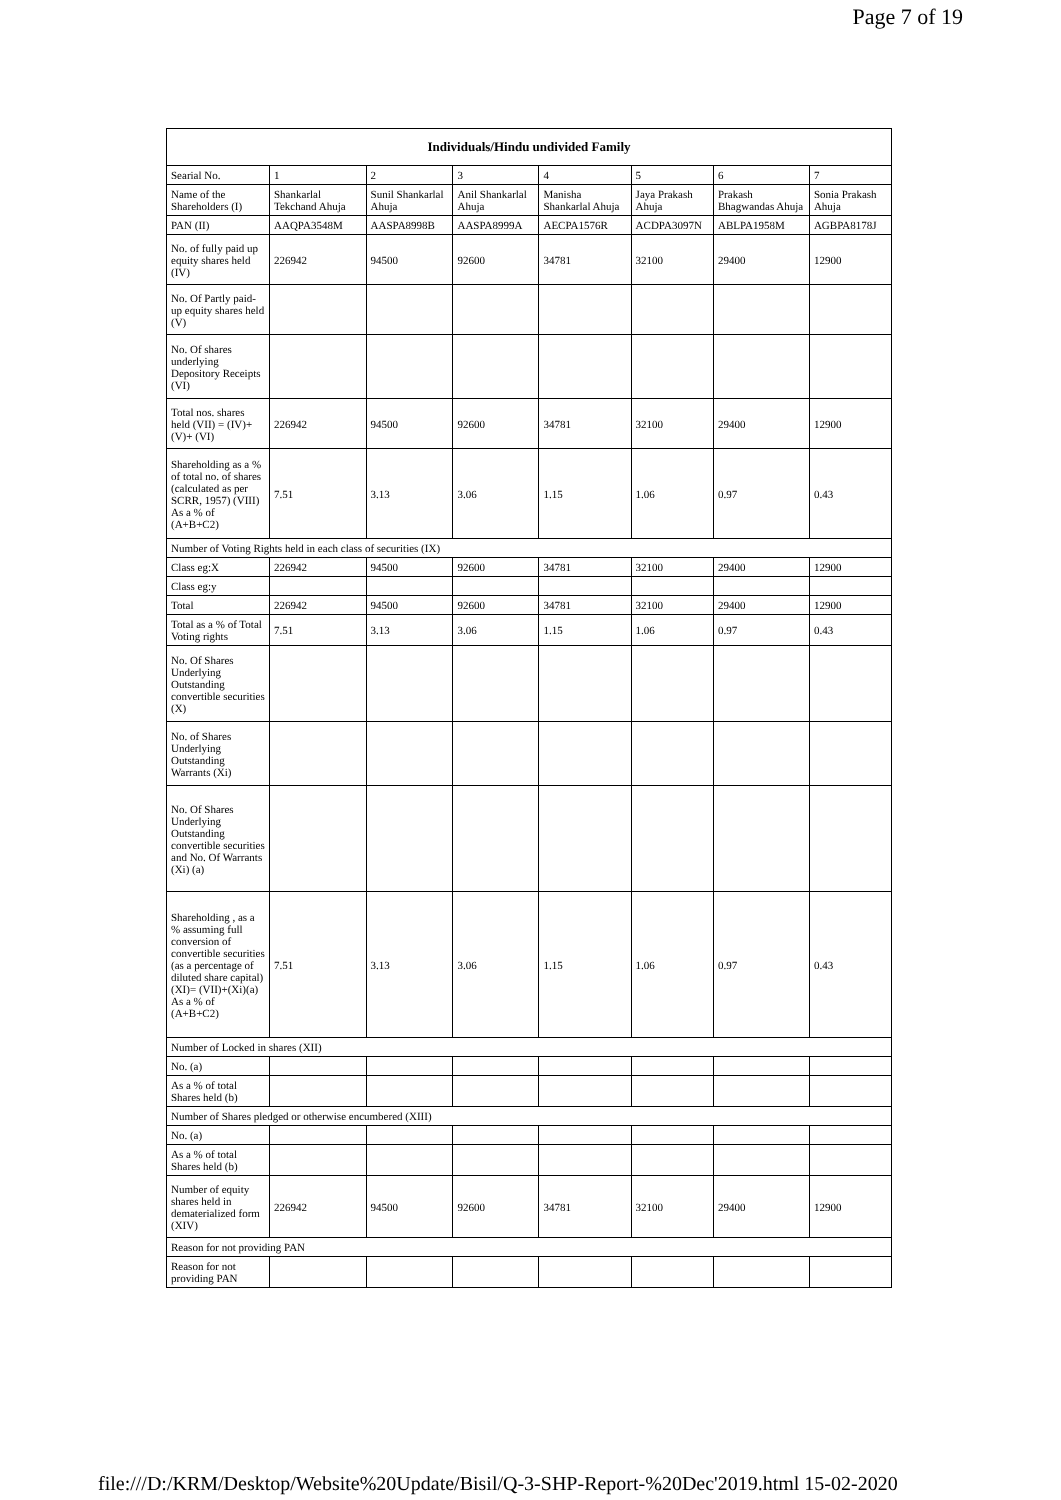Page 7 of 19
| Individuals/Hindu undivided Family | | | | | | | |
| --- | --- | --- | --- | --- | --- | --- | --- |
| Searial No. | 1 | 2 | 3 | 4 | 5 | 6 | 7 |
| Name of the Shareholders (I) | Shankarlal Tekchand Ahuja | Sunil Shankarlal Ahuja | Anil Shankarlal Ahuja | Manisha Shankarlal Ahuja | Jaya Prakash Ahuja | Prakash Bhagwandas Ahuja | Sonia Prakash Ahuja |
| PAN (II) | AAQPA3548M | AASPA8998B | AASPA8999A | AECPA1576R | ACDPA3097N | ABLPA1958M | AGBPA8178J |
| No. of fully paid up equity shares held (IV) | 226942 | 94500 | 92600 | 34781 | 32100 | 29400 | 12900 |
| No. Of Partly paid-up equity shares held (V) | | | | | | | |
| No. Of shares underlying Depository Receipts (VI) | | | | | | | |
| Total nos. shares held (VII) = (IV)+(V)+ (VI) | 226942 | 94500 | 92600 | 34781 | 32100 | 29400 | 12900 |
| Shareholding as a % of total no. of shares (calculated as per SCRR, 1957) (VIII) As a % of (A+B+C2) | 7.51 | 3.13 | 3.06 | 1.15 | 1.06 | 0.97 | 0.43 |
| Number of Voting Rights held in each class of securities (IX) | | | | | | | |
| Class eg:X | 226942 | 94500 | 92600 | 34781 | 32100 | 29400 | 12900 |
| Class eg:y | | | | | | | |
| Total | 226942 | 94500 | 92600 | 34781 | 32100 | 29400 | 12900 |
| Total as a % of Total Voting rights | 7.51 | 3.13 | 3.06 | 1.15 | 1.06 | 0.97 | 0.43 |
| No. Of Shares Underlying Outstanding convertible securities (X) | | | | | | | |
| No. of Shares Underlying Outstanding Warrants (Xi) | | | | | | | |
| No. Of Shares Underlying Outstanding convertible securities and No. Of Warrants (Xi) (a) | | | | | | | |
| Shareholding , as a % assuming full conversion of convertible securities (as a percentage of diluted share capital) (XI)= (VII)+(Xi)(a) As a % of (A+B+C2) | 7.51 | 3.13 | 3.06 | 1.15 | 1.06 | 0.97 | 0.43 |
| Number of Locked in shares (XII) | | | | | | | |
| No. (a) | | | | | | | |
| As a % of total Shares held (b) | | | | | | | |
| Number of Shares pledged or otherwise encumbered (XIII) | | | | | | | |
| No. (a) | | | | | | | |
| As a % of total Shares held (b) | | | | | | | |
| Number of equity shares held in dematerialized form (XIV) | 226942 | 94500 | 92600 | 34781 | 32100 | 29400 | 12900 |
| Reason for not providing PAN | | | | | | | |
| Reason for not providing PAN | | | | | | | |
file:///D:/KRM/Desktop/Website%20Update/Bisil/Q-3-SHP-Report-%20Dec'2019.html 15-02-2020